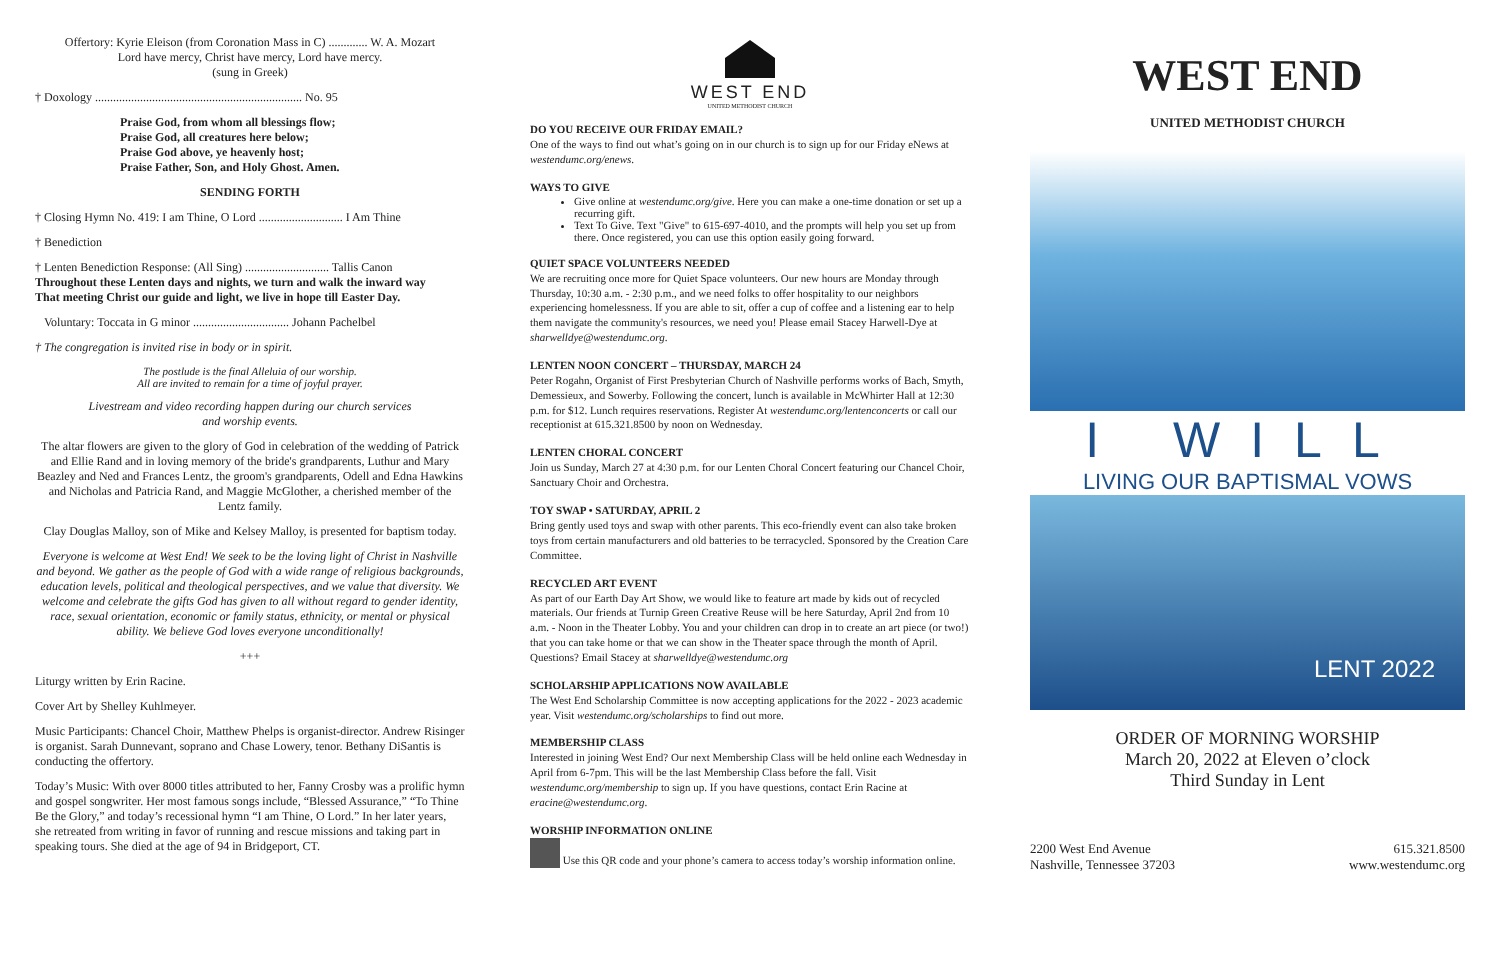Offertory: Kyrie Eleison (from Coronation Mass in C) ............. W. A. Mozart
Lord have mercy, Christ have mercy, Lord have mercy.
(sung in Greek)
† Doxology ..................................................................... No. 95
Praise God, from whom all blessings flow;
Praise God, all creatures here below;
Praise God above, ye heavenly host;
Praise Father, Son, and Holy Ghost. Amen.
SENDING FORTH
† Closing Hymn No. 419: I am Thine, O Lord ............................ I Am Thine
† Benediction
† Lenten Benediction Response: (All Sing) ............................ Tallis Canon
Throughout these Lenten days and nights, we turn and walk the inward way
That meeting Christ our guide and light, we live in hope till Easter Day.
Voluntary: Toccata in G minor ................................ Johann Pachelbel
† The congregation is invited rise in body or in spirit.
The postlude is the final Alleluia of our worship.
All are invited to remain for a time of joyful prayer.
Livestream and video recording happen during our church services
and worship events.
The altar flowers are given to the glory of God in celebration of the wedding of Patrick and Ellie Rand and in loving memory of the bride's grandparents, Luthur and Mary Beazley and Ned and Frances Lentz, the groom's grandparents, Odell and Edna Hawkins and Nicholas and Patricia Rand, and Maggie McGlother, a cherished member of the Lentz family.
Clay Douglas Malloy, son of Mike and Kelsey Malloy, is presented for baptism today.
Everyone is welcome at West End! We seek to be the loving light of Christ in Nashville and beyond. We gather as the people of God with a wide range of religious backgrounds, education levels, political and theological perspectives, and we value that diversity. We welcome and celebrate the gifts God has given to all without regard to gender identity, race, sexual orientation, economic or family status, ethnicity, or mental or physical ability. We believe God loves everyone unconditionally!
+++
Liturgy written by Erin Racine.
Cover Art by Shelley Kuhlmeyer.
Music Participants: Chancel Choir, Matthew Phelps is organist-director. Andrew Risinger is organist. Sarah Dunnevant, soprano and Chase Lowery, tenor. Bethany DiSantis is conducting the offertory.
Today’s Music: With over 8000 titles attributed to her, Fanny Crosby was a prolific hymn and gospel songwriter. Her most famous songs include, “Blessed Assurance,” “To Thine Be the Glory,” and today’s recessional hymn “I am Thine, O Lord.” In her later years, she retreated from writing in favor of running and rescue missions and taking part in speaking tours. She died at the age of 94 in Bridgeport, CT.
WEST END
UNITED METHODIST CHURCH
DO YOU RECEIVE OUR FRIDAY EMAIL?
One of the ways to find out what’s going on in our church is to sign up for our Friday eNews at westendumc.org/enews.
WAYS TO GIVE
Give online at westendumc.org/give. Here you can make a one-time donation or set up a recurring gift.
Text To Give. Text "Give" to 615-697-4010, and the prompts will help you set up from there. Once registered, you can use this option easily going forward.
QUIET SPACE VOLUNTEERS NEEDED
We are recruiting once more for Quiet Space volunteers. Our new hours are Monday through Thursday, 10:30 a.m. - 2:30 p.m., and we need folks to offer hospitality to our neighbors experiencing homelessness. If you are able to sit, offer a cup of coffee and a listening ear to help them navigate the community's resources, we need you! Please email Stacey Harwell-Dye at sharwelldye@westendumc.org.
LENTEN NOON CONCERT – THURSDAY, MARCH 24
Peter Rogahn, Organist of First Presbyterian Church of Nashville performs works of Bach, Smyth, Demessieux, and Sowerby. Following the concert, lunch is available in McWhirter Hall at 12:30 p.m. for $12. Lunch requires reservations. Register At westendumc.org/lentenconcerts or call our receptionist at 615.321.8500 by noon on Wednesday.
LENTEN CHORAL CONCERT
Join us Sunday, March 27 at 4:30 p.m. for our Lenten Choral Concert featuring our Chancel Choir, Sanctuary Choir and Orchestra.
TOY SWAP • SATURDAY, APRIL 2
Bring gently used toys and swap with other parents. This eco-friendly event can also take broken toys from certain manufacturers and old batteries to be terracycled. Sponsored by the Creation Care Committee.
RECYCLED ART EVENT
As part of our Earth Day Art Show, we would like to feature art made by kids out of recycled materials. Our friends at Turnip Green Creative Reuse will be here Saturday, April 2nd from 10 a.m. - Noon in the Theater Lobby. You and your children can drop in to create an art piece (or two!) that you can take home or that we can show in the Theater space through the month of April. Questions? Email Stacey at sharwelldye@westendumc.org
SCHOLARSHIP APPLICATIONS NOW AVAILABLE
The West End Scholarship Committee is now accepting applications for the 2022 - 2023 academic year. Visit westendumc.org/scholarships to find out more.
MEMBERSHIP CLASS
Interested in joining West End? Our next Membership Class will be held online each Wednesday in April from 6-7pm. This will be the last Membership Class before the fall. Visit westendumc.org/membership to sign up. If you have questions, contact Erin Racine at eracine@westendumc.org.
WORSHIP INFORMATION ONLINE
Use this QR code and your phone’s camera to access today’s worship information online.
WEST END
UNITED METHODIST CHURCH
I WILL
LIVING OUR BAPTISMAL VOWS
LENT 2022
ORDER OF MORNING WORSHIP
March 20, 2022 at Eleven o’clock
Third Sunday in Lent
2200 West End Avenue
Nashville, Tennessee 37203
615.321.8500
www.westendumc.org